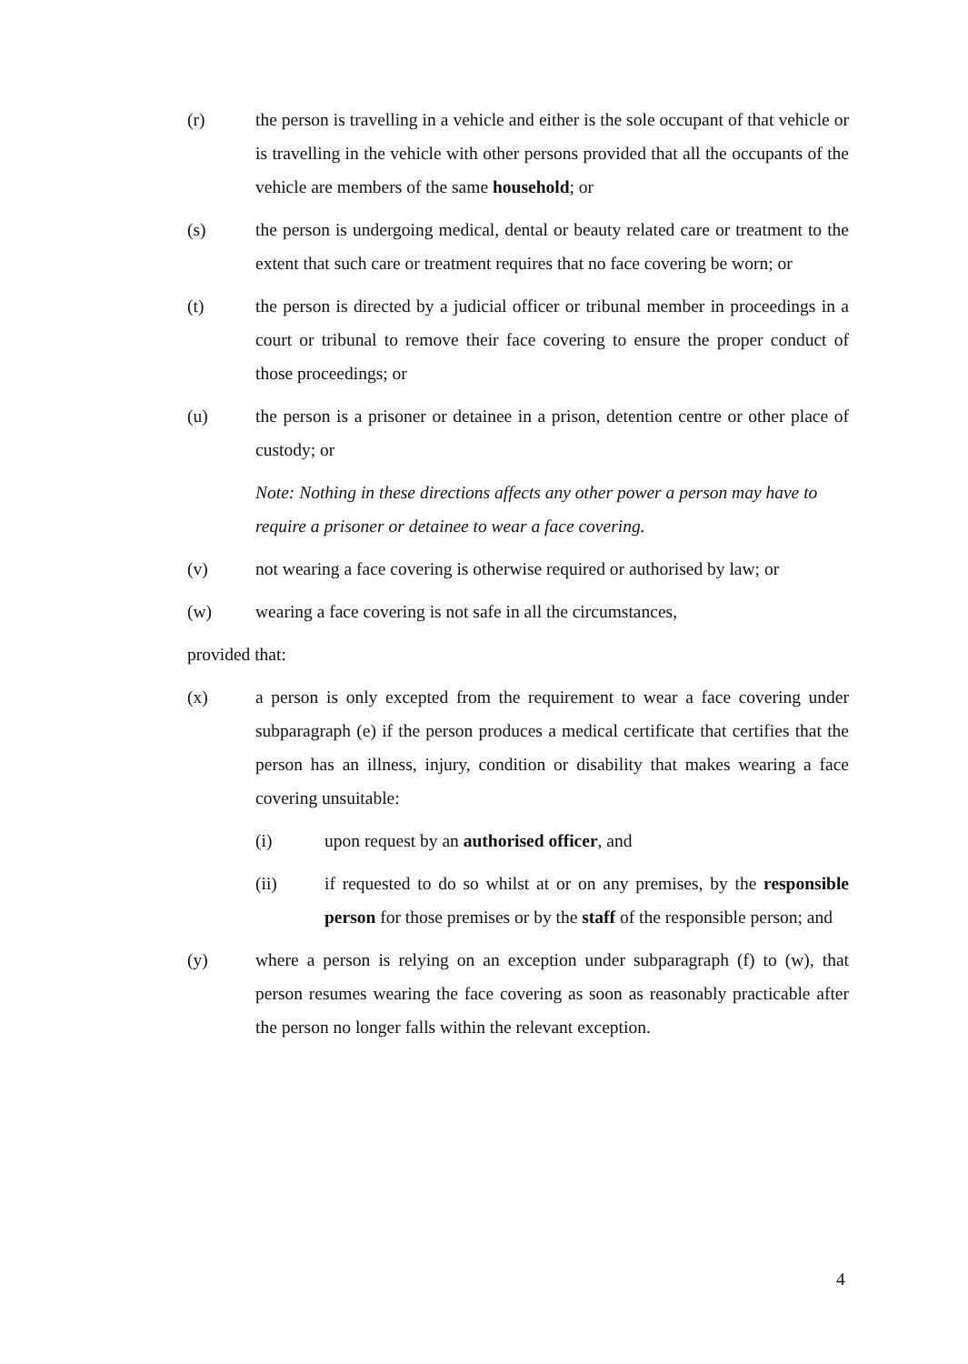(r) the person is travelling in a vehicle and either is the sole occupant of that vehicle or is travelling in the vehicle with other persons provided that all the occupants of the vehicle are members of the same household; or
(s) the person is undergoing medical, dental or beauty related care or treatment to the extent that such care or treatment requires that no face covering be worn; or
(t) the person is directed by a judicial officer or tribunal member in proceedings in a court or tribunal to remove their face covering to ensure the proper conduct of those proceedings; or
(u) the person is a prisoner or detainee in a prison, detention centre or other place of custody; or
Note: Nothing in these directions affects any other power a person may have to require a prisoner or detainee to wear a face covering.
(v) not wearing a face covering is otherwise required or authorised by law; or
(w) wearing a face covering is not safe in all the circumstances,
provided that:
(x) a person is only excepted from the requirement to wear a face covering under subparagraph (e) if the person produces a medical certificate that certifies that the person has an illness, injury, condition or disability that makes wearing a face covering unsuitable:
(i) upon request by an authorised officer, and
(ii) if requested to do so whilst at or on any premises, by the responsible person for those premises or by the staff of the responsible person; and
(y) where a person is relying on an exception under subparagraph (f) to (w), that person resumes wearing the face covering as soon as reasonably practicable after the person no longer falls within the relevant exception.
4